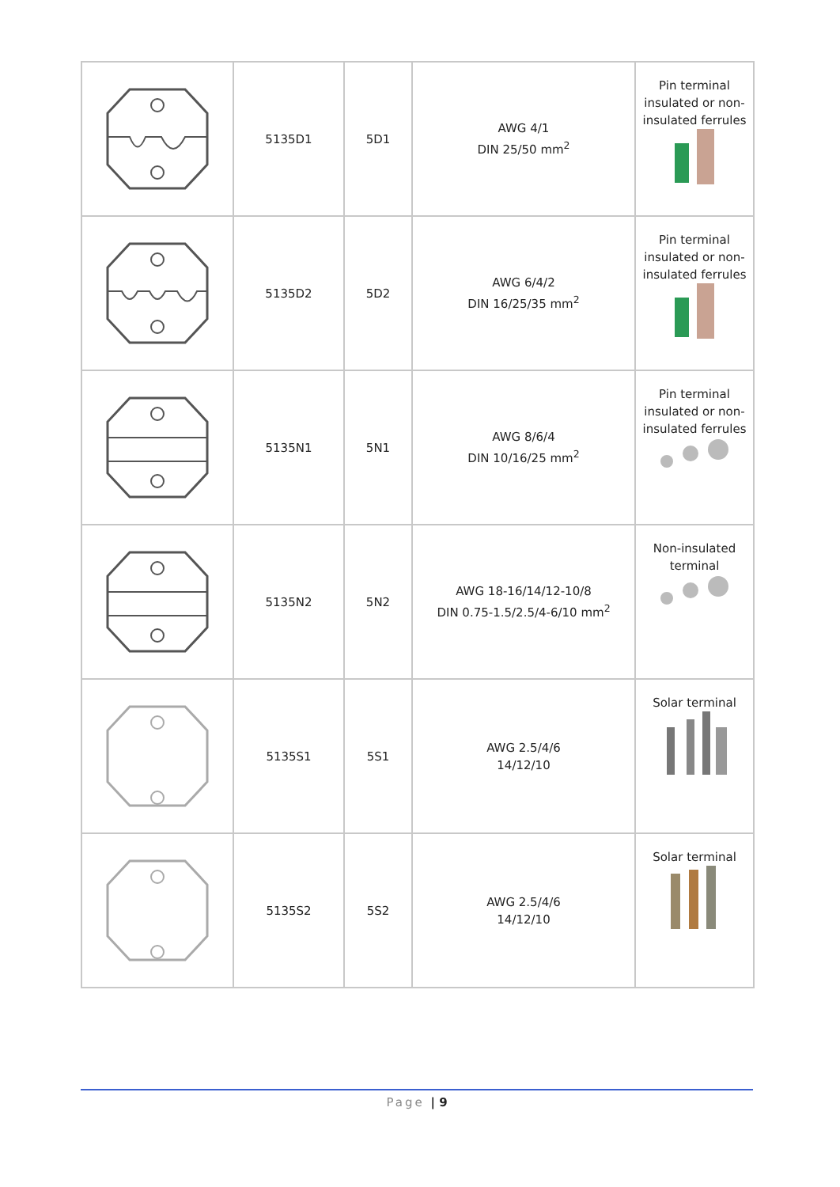| | 5135D1 | 5D1 | AWG 4/1 DIN 25/50 mm<sup>2</sup> | Pin terminal insulated or non- insulated ferrules |
| | 5135D2 | 5D2 | AWG 6/4/2 DIN 16/25/35 mm<sup>2</sup> | Pin terminal insulated or non- insulated ferrules |
| | 5135N1 | 5N1 | AWG 8/6/4 DIN 10/16/25 mm<sup>2</sup> | Pin terminal insulated or non- insulated ferrules |
| | 5135N2 | 5N2 | AWG 18-16/14/12-10/8 DIN 0.75-1.5/2.5/4-6/10 mm<sup>2</sup> | Non-insulated terminal |
| | 5135S1 | 5S1 | AWG 2.5/4/6 14/12/10 | Solar terminal |
| | 5135S2 | 5S2 | AWG 2.5/4/6 14/12/10 | Solar terminal |
Page | 9